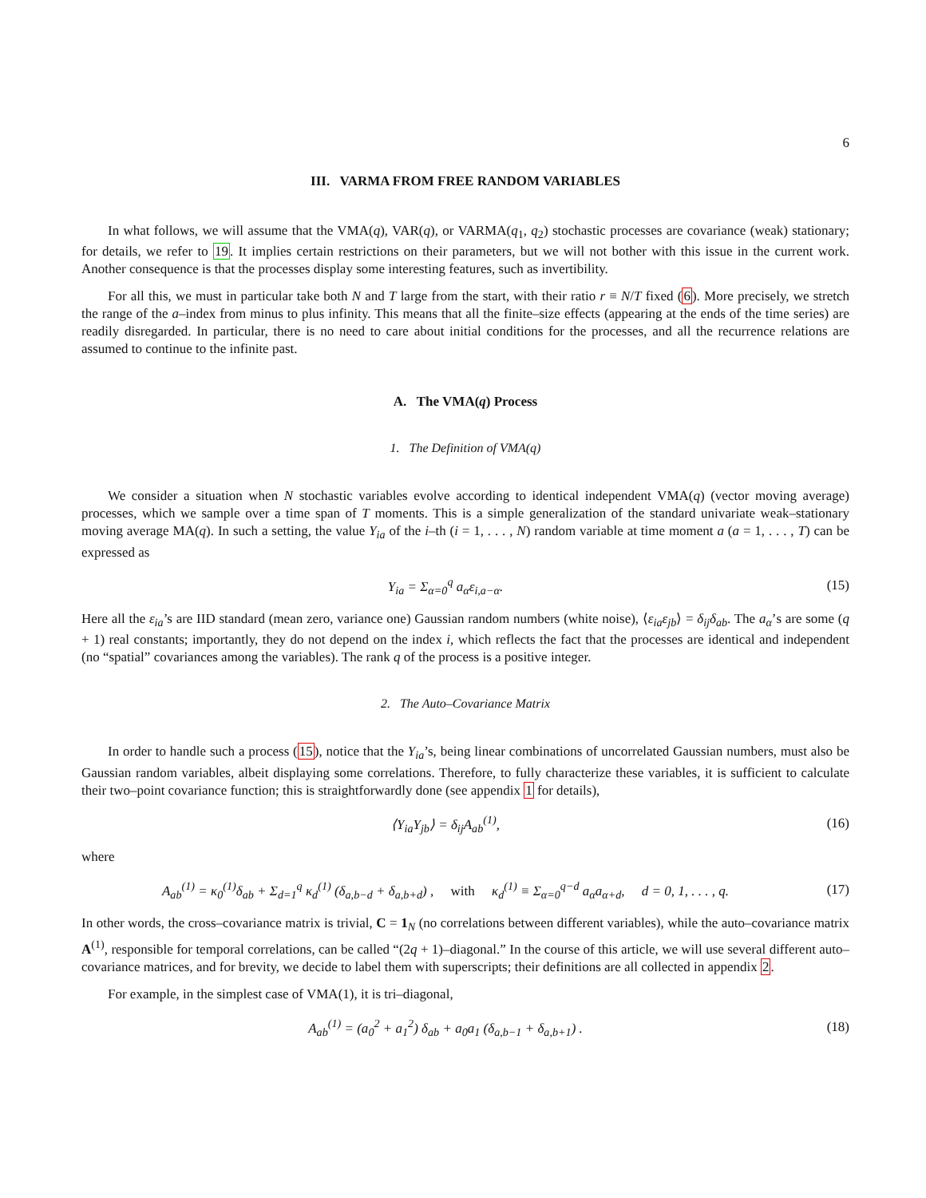6
III. VARMA FROM FREE RANDOM VARIABLES
In what follows, we will assume that the VMA(q), VAR(q), or VARMA(q<sub>1</sub>, q<sub>2</sub>) stochastic processes are covariance (weak) stationary; for details, we refer to 19. It implies certain restrictions on their parameters, but we will not bother with this issue in the current work. Another consequence is that the processes display some interesting features, such as invertibility.
For all this, we must in particular take both N and T large from the start, with their ratio r ≡ N/T fixed (6). More precisely, we stretch the range of the a–index from minus to plus infinity. This means that all the finite–size effects (appearing at the ends of the time series) are readily disregarded. In particular, there is no need to care about initial conditions for the processes, and all the recurrence relations are assumed to continue to the infinite past.
A. The VMA(q) Process
1. The Definition of VMA(q)
We consider a situation when N stochastic variables evolve according to identical independent VMA(q) (vector moving average) processes, which we sample over a time span of T moments. This is a simple generalization of the standard univariate weak–stationary moving average MA(q). In such a setting, the value Y<sub>ia</sub> of the i–th (i = 1, . . . , N) random variable at time moment a (a = 1, . . . , T) can be expressed as
Y<sub>ia</sub> = Σ<sub>α=0</sub><sup>q</sup> a<sub>α</sub>ε<sub>i,a−α</sub>. (15)
Here all the ε<sub>ia</sub>’s are IID standard (mean zero, variance one) Gaussian random numbers (white noise), ⟨ε<sub>ia</sub>ε<sub>jb</sub>⟩ = δ<sub>ij</sub>δ<sub>ab</sub>. The a<sub>α</sub>’s are some (q + 1) real constants; importantly, they do not depend on the index i, which reflects the fact that the processes are identical and independent (no “spatial” covariances among the variables). The rank q of the process is a positive integer.
2. The Auto–Covariance Matrix
In order to handle such a process (15), notice that the Y<sub>ia</sub>’s, being linear combinations of uncorrelated Gaussian numbers, must also be Gaussian random variables, albeit displaying some correlations. Therefore, to fully characterize these variables, it is sufficient to calculate their two–point covariance function; this is straightforwardly done (see appendix 1 for details),
⟨Y<sub>ia</sub>Y<sub>jb</sub>⟩ = δ<sub>ij</sub>A<sub>ab</sub><sup>(1)</sup>, (16)
where
A<sub>ab</sub><sup>(1)</sup> = κ<sub>0</sub><sup>(1)</sup>δ<sub>ab</sub> + Σ<sub>d=1</sub><sup>q</sup> κ<sub>d</sub><sup>(1)</sup> (δ<sub>a,b−d</sub> + δ<sub>a,b+d</sub>) , with κ<sub>d</sub><sup>(1)</sup> ≡ Σ<sub>α=0</sub><sup>q−d</sup> a<sub>α</sub>a<sub>α+d</sub>, d = 0, 1, . . . , q.
(17)
In other words, the cross–covariance matrix is trivial, C = 1<sub>N</sub> (no correlations between different variables), while the auto–covariance matrix A<sup>(1)</sup>, responsible for temporal correlations, can be called “(2q + 1)–diagonal.” In the course of this article, we will use several different auto–covariance matrices, and for brevity, we decide to label them with superscripts; their definitions are all collected in appendix 2.
For example, in the simplest case of VMA(1), it is tri–diagonal,
A<sub>ab</sub><sup>(1)</sup> = (a<sub>0</sub><sup>2</sup> + a<sub>1</sub><sup>2</sup>) δ<sub>ab</sub> + a<sub>0</sub>a<sub>1</sub> (δ<sub>a,b−1</sub> + δ<sub>a,b+1</sub>) .
(18)